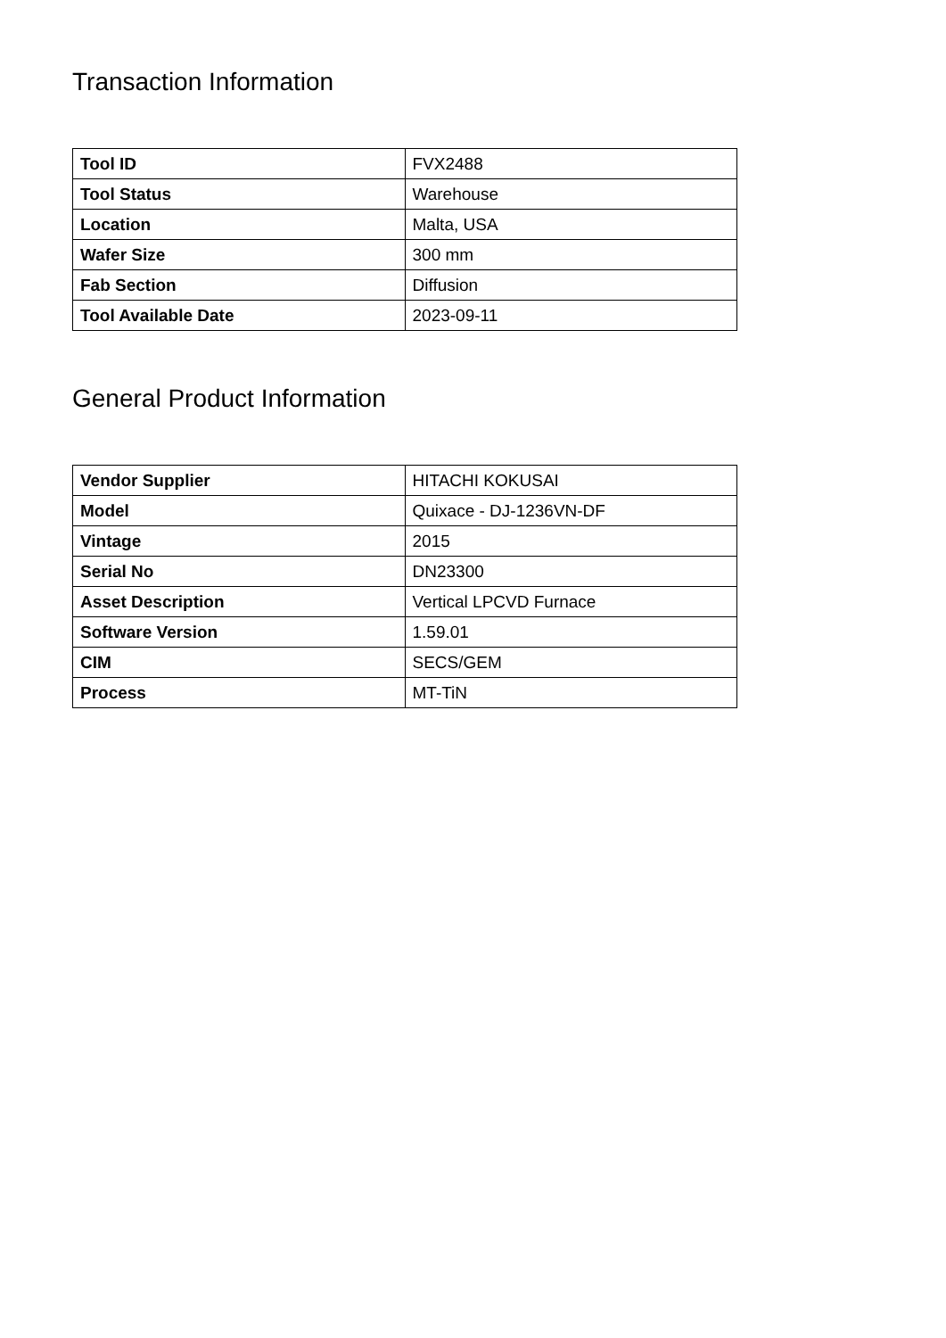Transaction Information
| Tool ID | FVX2488 |
| Tool Status | Warehouse |
| Location | Malta, USA |
| Wafer Size | 300 mm |
| Fab Section | Diffusion |
| Tool Available Date | 2023-09-11 |
General Product Information
| Vendor Supplier | HITACHI KOKUSAI |
| Model | Quixace - DJ-1236VN-DF |
| Vintage | 2015 |
| Serial No | DN23300 |
| Asset Description | Vertical LPCVD Furnace |
| Software Version | 1.59.01 |
| CIM | SECS/GEM |
| Process | MT-TiN |